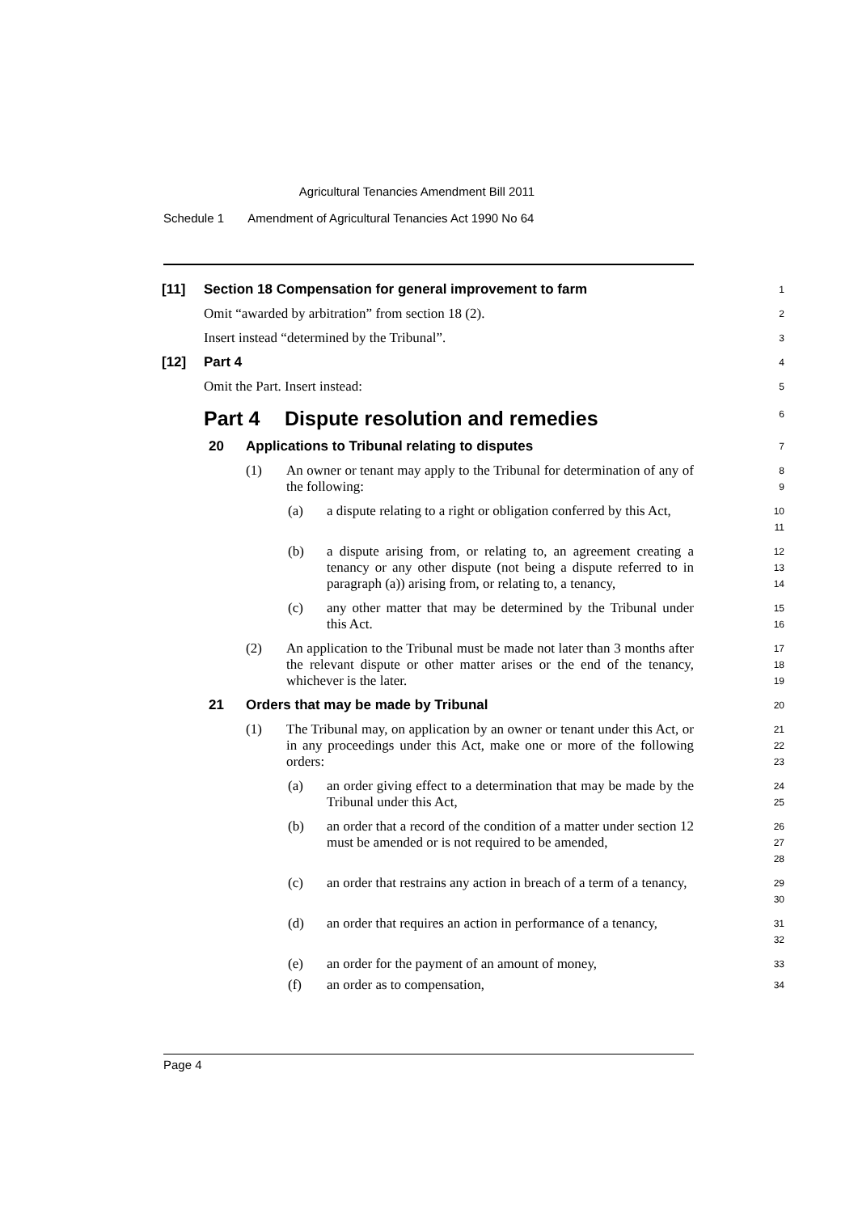Agricultural Tenancies Amendment Bill 2011
Schedule 1 Amendment of Agricultural Tenancies Act 1990 No 64
[11] Section 18 Compensation for general improvement to farm
1
Omit “awarded by arbitration” from section 18 (2).
2
Insert instead “determined by the Tribunal”.
3
[12] Part 4
4
Omit the Part. Insert instead:
5
Part 4 Dispute resolution and remedies
6
20 Applications to Tribunal relating to disputes
7
(1) An owner or tenant may apply to the Tribunal for determination of any of the following:
8
9
(a) a dispute relating to a right or obligation conferred by this Act,
10
11
(b) a dispute arising from, or relating to, an agreement creating a tenancy or any other dispute (not being a dispute referred to in paragraph (a)) arising from, or relating to, a tenancy,
12
13
14
(c) any other matter that may be determined by the Tribunal under this Act.
15
16
(2) An application to the Tribunal must be made not later than 3 months after the relevant dispute or other matter arises or the end of the tenancy, whichever is the later.
17
18
19
21 Orders that may be made by Tribunal
20
(1) The Tribunal may, on application by an owner or tenant under this Act, or in any proceedings under this Act, make one or more of the following orders:
21
22
23
(a) an order giving effect to a determination that may be made by the Tribunal under this Act,
24
25
(b) an order that a record of the condition of a matter under section 12 must be amended or is not required to be amended,
26
27
28
(c) an order that restrains any action in breach of a term of a tenancy,
29
30
(d) an order that requires an action in performance of a tenancy,
31
32
(e) an order for the payment of an amount of money,
33
(f) an order as to compensation,
34
Page 4